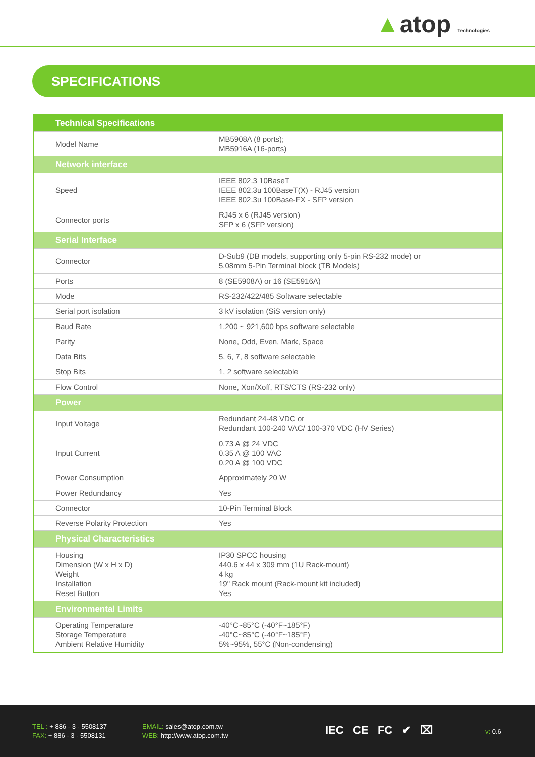▲atop Technologies
SPECIFICATIONS
| Technical Specifications | |
| --- | --- |
| Model Name | MB5908A (8 ports); MB5916A (16-ports) |
| Network interface | |
| Speed | IEEE 802.3 10BaseT IEEE 802.3u 100BaseT(X) - RJ45 version IEEE 802.3u 100Base-FX - SFP version |
| Connector ports | RJ45 x 6 (RJ45 version) SFP x 6 (SFP version) |
| Serial Interface | |
| Connector | D-Sub9 (DB models, supporting only 5-pin RS-232 mode) or 5.08mm 5-Pin Terminal block (TB Models) |
| Ports | 8 (SE5908A) or 16 (SE5916A) |
| Mode | RS-232/422/485 Software selectable |
| Serial port isolation | 3 kV isolation (SiS version only) |
| Baud Rate | 1,200 ~ 921,600 bps software selectable |
| Parity | None, Odd, Even, Mark, Space |
| Data Bits | 5, 6, 7, 8 software selectable |
| Stop Bits | 1, 2 software selectable |
| Flow Control | None, Xon/Xoff, RTS/CTS (RS-232 only) |
| Power | |
| Input Voltage | Redundant 24-48 VDC or Redundant 100-240 VAC/ 100-370 VDC (HV Series) |
| Input Current | 0.73 A @ 24 VDC 0.35 A @ 100 VAC 0.20 A @ 100 VDC |
| Power Consumption | Approximately 20 W |
| Power Redundancy | Yes |
| Connector | 10-Pin Terminal Block |
| Reverse Polarity Protection | Yes |
| Physical Characteristics | |
| Housing Dimension (W x H x D) Weight Installation Reset Button | IP30 SPCC housing 440.6 x 44 x 309 mm (1U Rack-mount) 4 kg 19" Rack mount (Rack-mount kit included) Yes |
| Environmental Limits | |
| Operating Temperature Storage Temperature Ambient Relative Humidity | -40°C~85°C (-40°F~185°F) -40°C~85°C (-40°F~185°F) 5%~95%, 55°C (Non-condensing) |
TEL : + 886 - 3 - 5508137
FAX: + 886 - 3 - 5508131
EMAIL: sales@atop.com.tw
WEB: http://www.atop.com.tw
IEC CE FC ✔ ⌧ v: 0.6